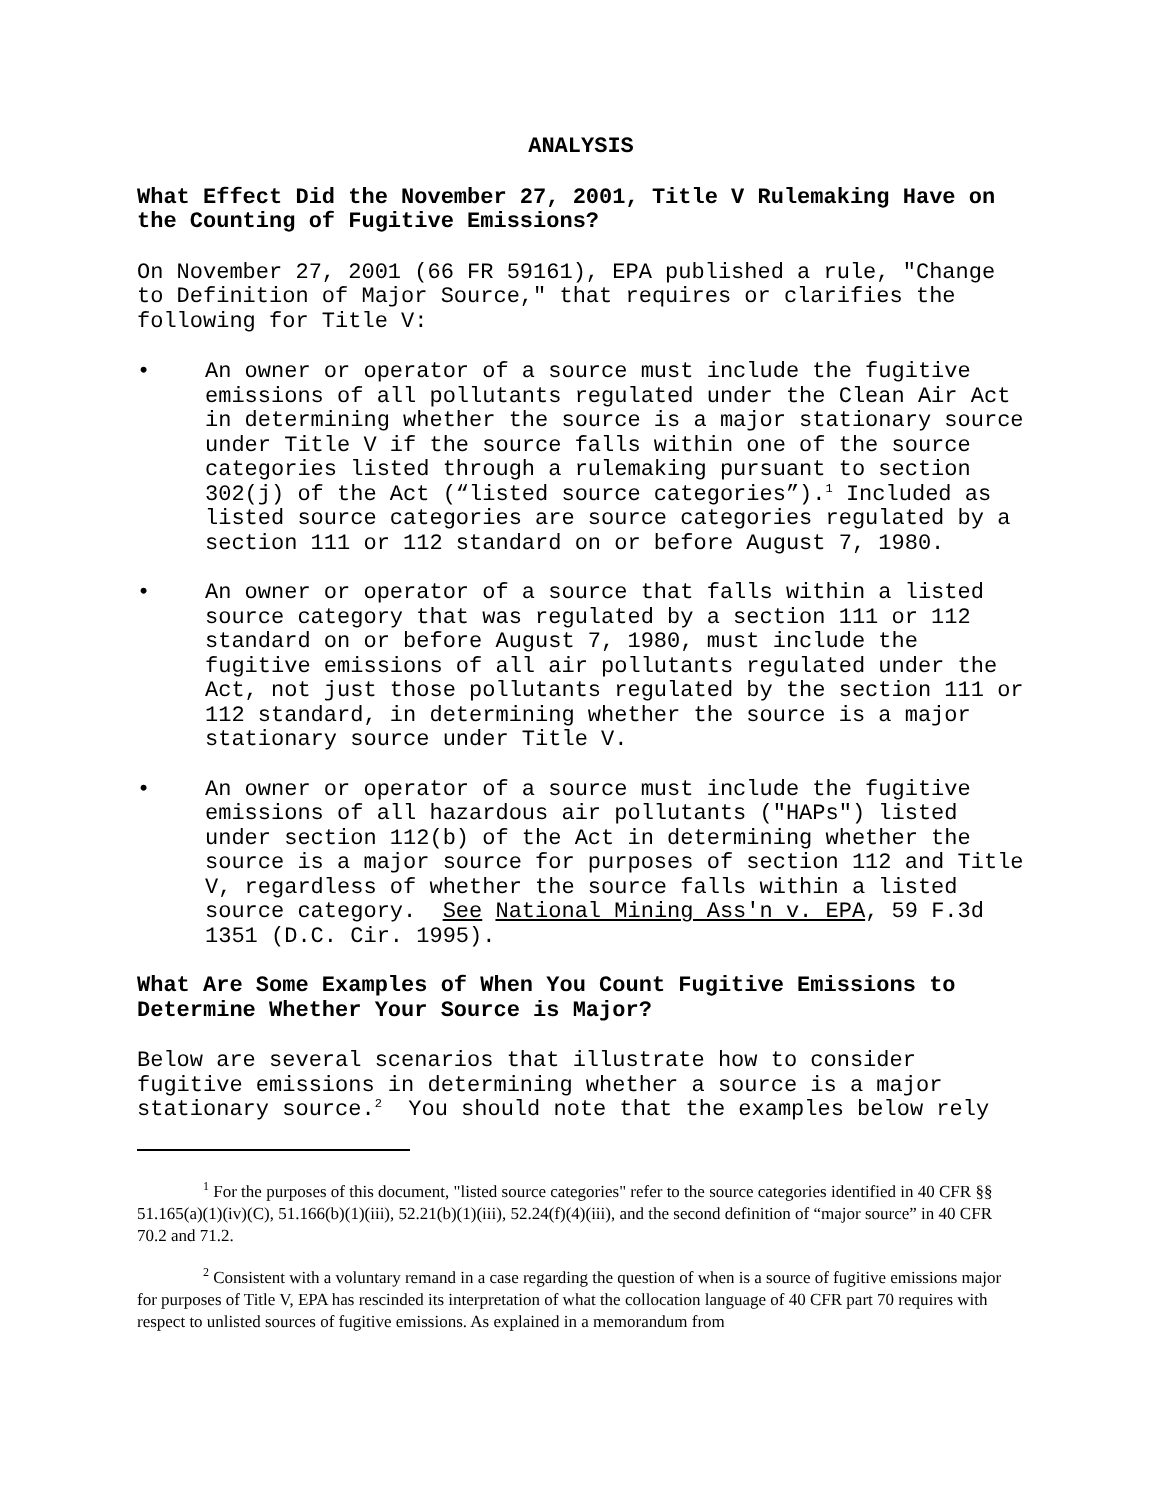ANALYSIS
What Effect Did the November 27, 2001, Title V Rulemaking Have on the Counting of Fugitive Emissions?
On November 27, 2001 (66 FR 59161), EPA published a rule, "Change to Definition of Major Source," that requires or clarifies the following for Title V:
• An owner or operator of a source must include the fugitive emissions of all pollutants regulated under the Clean Air Act in determining whether the source is a major stationary source under Title V if the source falls within one of the source categories listed through a rulemaking pursuant to section 302(j) of the Act (“listed source categories”).<sup>1</sup> Included as listed source categories are source categories regulated by a section 111 or 112 standard on or before August 7, 1980.
• An owner or operator of a source that falls within a listed source category that was regulated by a section 111 or 112 standard on or before August 7, 1980, must include the fugitive emissions of all air pollutants regulated under the Act, not just those pollutants regulated by the section 111 or 112 standard, in determining whether the source is a major stationary source under Title V.
• An owner or operator of a source must include the fugitive emissions of all hazardous air pollutants ("HAPs") listed under section 112(b) of the Act in determining whether the source is a major source for purposes of section 112 and Title V, regardless of whether the source falls within a listed source category. See National Mining Ass'n v. EPA, 59 F.3d 1351 (D.C. Cir. 1995).
What Are Some Examples of When You Count Fugitive Emissions to Determine Whether Your Source is Major?
Below are several scenarios that illustrate how to consider fugitive emissions in determining whether a source is a major stationary source.<sup>2</sup> You should note that the examples below rely
<sup>1</sup> For the purposes of this document, "listed source categories" refer to the source categories identified in 40 CFR §§ 51.165(a)(1)(iv)(C), 51.166(b)(1)(iii), 52.21(b)(1)(iii), 52.24(f)(4)(iii), and the second definition of “major source” in 40 CFR 70.2 and 71.2.
<sup>2</sup> Consistent with a voluntary remand in a case regarding the question of when is a source of fugitive emissions major for purposes of Title V, EPA has rescinded its interpretation of what the collocation language of 40 CFR part 70 requires with respect to unlisted sources of fugitive emissions. As explained in a memorandum from